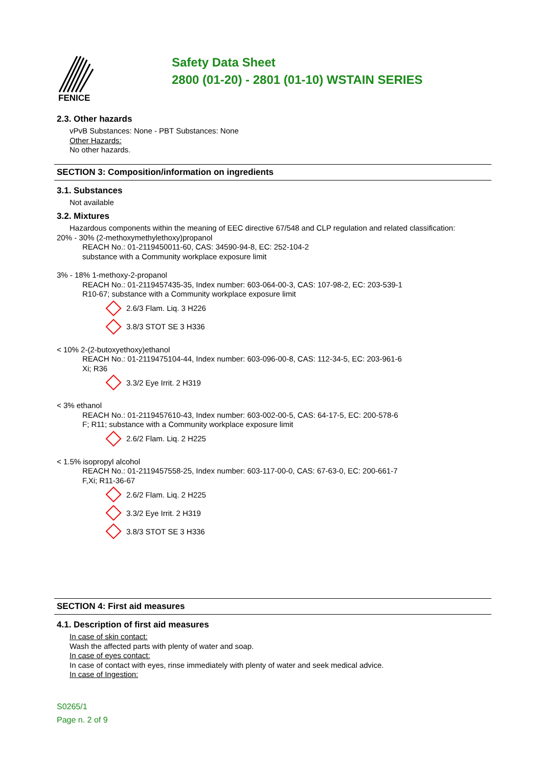FENICE
Safety Data Sheet
2800 (01-20) - 2801 (01-10) WSTAIN SERIES
2.3. Other hazards
vPvB Substances: None - PBT Substances: None
Other Hazards:
No other hazards.
SECTION 3: Composition/information on ingredients
3.1. Substances
Not available
3.2. Mixtures
Hazardous components within the meaning of EEC directive 67/548 and CLP regulation and related classification:
20% - 30% (2-methoxymethylethoxy)propanol
REACH No.: 01-2119450011-60, CAS: 34590-94-8, EC: 252-104-2
substance with a Community workplace exposure limit
3% - 18% 1-methoxy-2-propanol
REACH No.: 01-2119457435-35, Index number: 603-064-00-3, CAS: 107-98-2, EC: 203-539-1
R10-67; substance with a Community workplace exposure limit
2.6/3 Flam. Liq. 3 H226
3.8/3 STOT SE 3 H336
< 10% 2-(2-butoxyethoxy)ethanol
REACH No.: 01-2119475104-44, Index number: 603-096-00-8, CAS: 112-34-5, EC: 203-961-6
Xi; R36
3.3/2 Eye Irrit. 2 H319
< 3% ethanol
REACH No.: 01-2119457610-43, Index number: 603-002-00-5, CAS: 64-17-5, EC: 200-578-6
F; R11; substance with a Community workplace exposure limit
2.6/2 Flam. Liq. 2 H225
< 1.5% isopropyl alcohol
REACH No.: 01-2119457558-25, Index number: 603-117-00-0, CAS: 67-63-0, EC: 200-661-7
F,Xi; R11-36-67
2.6/2 Flam. Liq. 2 H225
3.3/2 Eye Irrit. 2 H319
3.8/3 STOT SE 3 H336
SECTION 4: First aid measures
4.1. Description of first aid measures
In case of skin contact:
Wash the affected parts with plenty of water and soap.
In case of eyes contact:
In case of contact with eyes, rinse immediately with plenty of water and seek medical advice.
In case of Ingestion:
S0265/1
Page n. 2 of 9